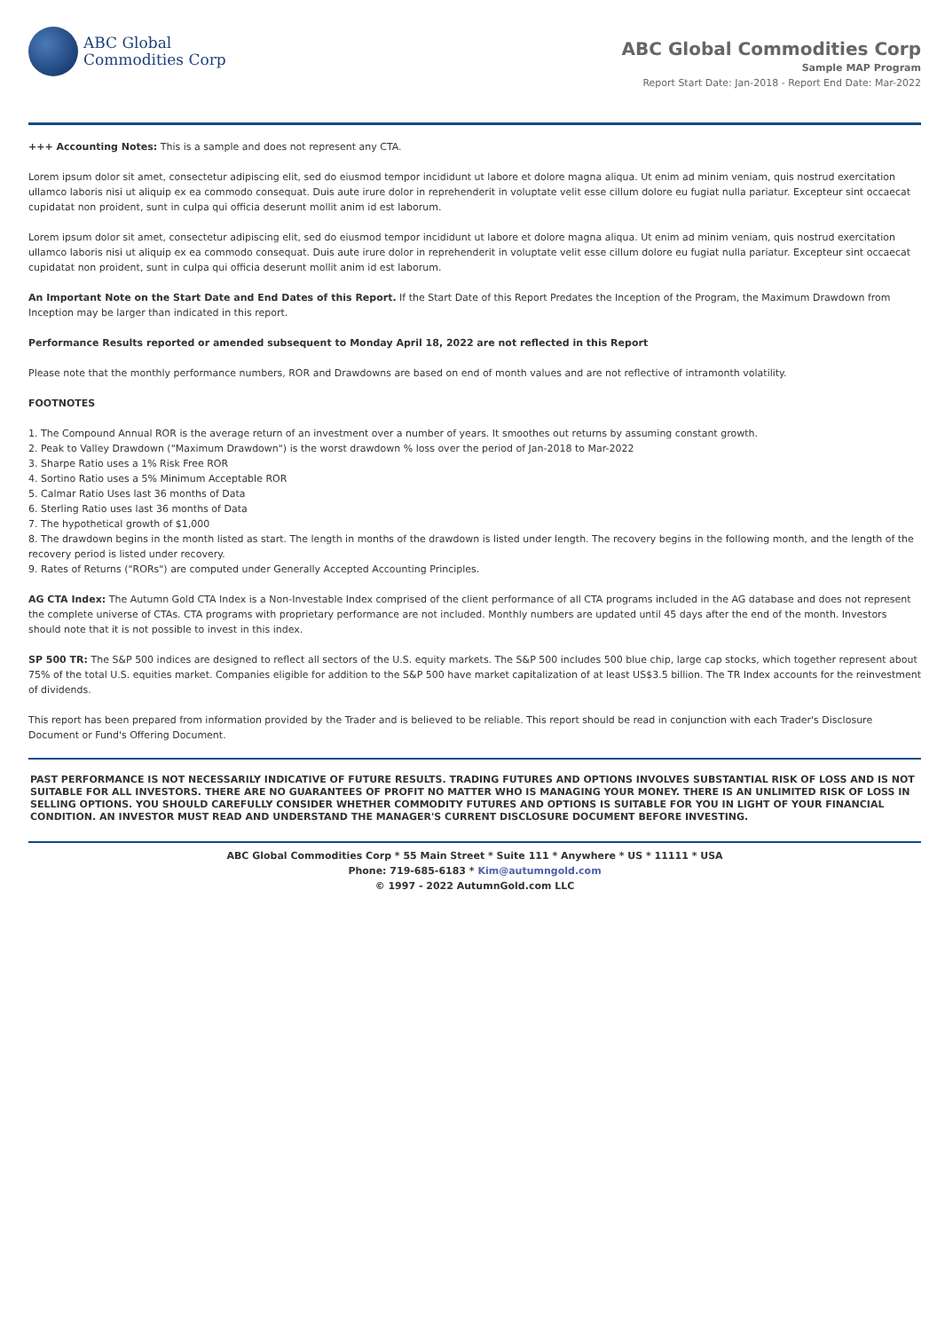ABC Global
Commodities Corp
ABC Global Commodities Corp
Sample MAP Program
Report Start Date: Jan-2018 - Report End Date: Mar-2022
+++ Accounting Notes: This is a sample and does not represent any CTA.
Lorem ipsum dolor sit amet, consectetur adipiscing elit, sed do eiusmod tempor incididunt ut labore et dolore magna aliqua. Ut enim ad minim veniam, quis nostrud exercitation ullamco laboris nisi ut aliquip ex ea commodo consequat. Duis aute irure dolor in reprehenderit in voluptate velit esse cillum dolore eu fugiat nulla pariatur. Excepteur sint occaecat cupidatat non proident, sunt in culpa qui officia deserunt mollit anim id est laborum.
Lorem ipsum dolor sit amet, consectetur adipiscing elit, sed do eiusmod tempor incididunt ut labore et dolore magna aliqua. Ut enim ad minim veniam, quis nostrud exercitation ullamco laboris nisi ut aliquip ex ea commodo consequat. Duis aute irure dolor in reprehenderit in voluptate velit esse cillum dolore eu fugiat nulla pariatur. Excepteur sint occaecat cupidatat non proident, sunt in culpa qui officia deserunt mollit anim id est laborum.
An Important Note on the Start Date and End Dates of this Report. If the Start Date of this Report Predates the Inception of the Program, the Maximum Drawdown from Inception may be larger than indicated in this report.
Performance Results reported or amended subsequent to Monday April 18, 2022 are not reflected in this Report
Please note that the monthly performance numbers, ROR and Drawdowns are based on end of month values and are not reflective of intramonth volatility.
FOOTNOTES
1. The Compound Annual ROR is the average return of an investment over a number of years. It smoothes out returns by assuming constant growth.
2. Peak to Valley Drawdown ("Maximum Drawdown") is the worst drawdown % loss over the period of Jan-2018 to Mar-2022
3. Sharpe Ratio uses a 1% Risk Free ROR
4. Sortino Ratio uses a 5% Minimum Acceptable ROR
5. Calmar Ratio Uses last 36 months of Data
6. Sterling Ratio uses last 36 months of Data
7. The hypothetical growth of $1,000
8. The drawdown begins in the month listed as start. The length in months of the drawdown is listed under length. The recovery begins in the following month, and the length of the recovery period is listed under recovery.
9. Rates of Returns ("RORs") are computed under Generally Accepted Accounting Principles.
AG CTA Index: The Autumn Gold CTA Index is a Non-Investable Index comprised of the client performance of all CTA programs included in the AG database and does not represent the complete universe of CTAs. CTA programs with proprietary performance are not included. Monthly numbers are updated until 45 days after the end of the month. Investors should note that it is not possible to invest in this index.
SP 500 TR: The S&P 500 indices are designed to reflect all sectors of the U.S. equity markets. The S&P 500 includes 500 blue chip, large cap stocks, which together represent about 75% of the total U.S. equities market. Companies eligible for addition to the S&P 500 have market capitalization of at least US$3.5 billion. The TR Index accounts for the reinvestment of dividends.
This report has been prepared from information provided by the Trader and is believed to be reliable. This report should be read in conjunction with each Trader's Disclosure Document or Fund's Offering Document.
PAST PERFORMANCE IS NOT NECESSARILY INDICATIVE OF FUTURE RESULTS. TRADING FUTURES AND OPTIONS INVOLVES SUBSTANTIAL RISK OF LOSS AND IS NOT SUITABLE FOR ALL INVESTORS. THERE ARE NO GUARANTEES OF PROFIT NO MATTER WHO IS MANAGING YOUR MONEY. THERE IS AN UNLIMITED RISK OF LOSS IN SELLING OPTIONS. YOU SHOULD CAREFULLY CONSIDER WHETHER COMMODITY FUTURES AND OPTIONS IS SUITABLE FOR YOU IN LIGHT OF YOUR FINANCIAL CONDITION. AN INVESTOR MUST READ AND UNDERSTAND THE MANAGER'S CURRENT DISCLOSURE DOCUMENT BEFORE INVESTING.
ABC Global Commodities Corp * 55 Main Street * Suite 111 * Anywhere * US * 11111 * USA
Phone: 719-685-6183 * Kim@autumngold.com
© 1997 - 2022 AutumnGold.com LLC